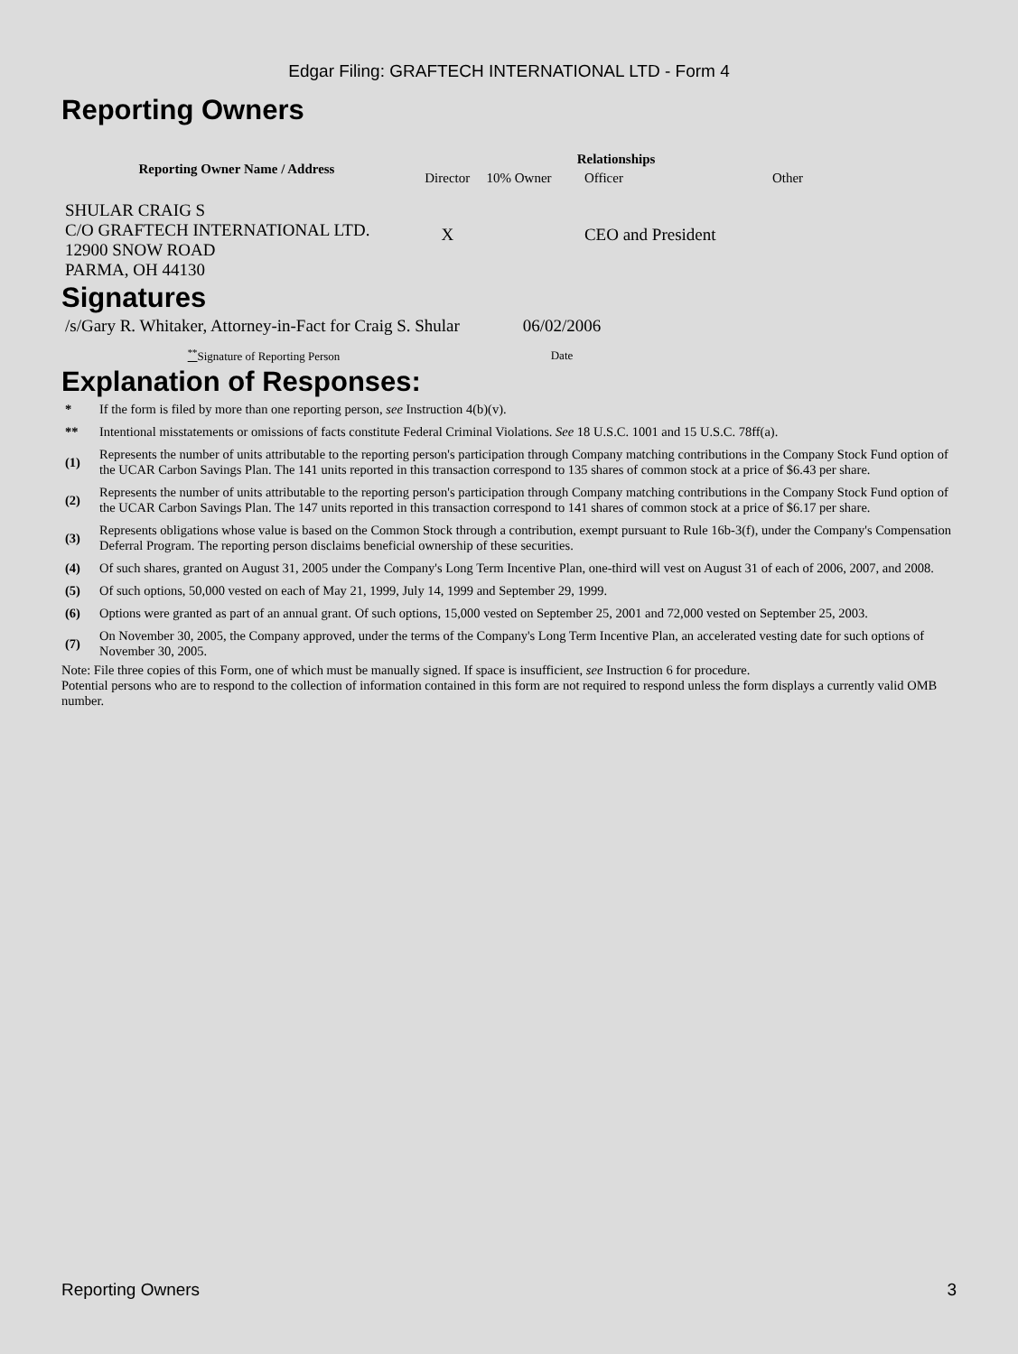Edgar Filing: GRAFTECH INTERNATIONAL LTD - Form 4
Reporting Owners
| Reporting Owner Name / Address | Relationships | | | |
| --- | --- | --- | --- | --- |
| | Director | 10% Owner | Officer | Other |
| SHULAR CRAIG S C/O GRAFTECH INTERNATIONAL LTD. 12900 SNOW ROAD PARMA, OH 44130 | X | | CEO and President | |
Signatures
| /s/Gary R. Whitaker, Attorney-in-Fact for Craig S. Shular | 06/02/2006 |
| <sup>**</sup> Signature of Reporting Person | Date |
Explanation of Responses:
| * | If the form is filed by more than one reporting person, see Instruction 4(b)(v). |
| ** | Intentional misstatements or omissions of facts constitute Federal Criminal Violations. See 18 U.S.C. 1001 and 15 U.S.C. 78ff(a). |
| (1) | Represents the number of units attributable to the reporting person's participation through Company matching contributions in the Company Stock Fund option of the UCAR Carbon Savings Plan. The 141 units reported in this transaction correspond to 135 shares of common stock at a price of $6.43 per share. |
| (2) | Represents the number of units attributable to the reporting person's participation through Company matching contributions in the Company Stock Fund option of the UCAR Carbon Savings Plan. The 147 units reported in this transaction correspond to 141 shares of common stock at a price of $6.17 per share. |
| (3) | Represents obligations whose value is based on the Common Stock through a contribution, exempt pursuant to Rule 16b-3(f), under the Company's Compensation Deferral Program. The reporting person disclaims beneficial ownership of these securities. |
| (4) | Of such shares, granted on August 31, 2005 under the Company's Long Term Incentive Plan, one-third will vest on August 31 of each of 2006, 2007, and 2008. |
| (5) | Of such options, 50,000 vested on each of May 21, 1999, July 14, 1999 and September 29, 1999. |
| (6) | Options were granted as part of an annual grant. Of such options, 15,000 vested on September 25, 2001 and 72,000 vested on September 25, 2003. |
| (7) | On November 30, 2005, the Company approved, under the terms of the Company's Long Term Incentive Plan, an accelerated vesting date for such options of November 30, 2005. |
Note: File three copies of this Form, one of which must be manually signed. If space is insufficient, see Instruction 6 for procedure.
Potential persons who are to respond to the collection of information contained in this form are not required to respond unless the form displays a currently valid OMB number.
Reporting Owners 3